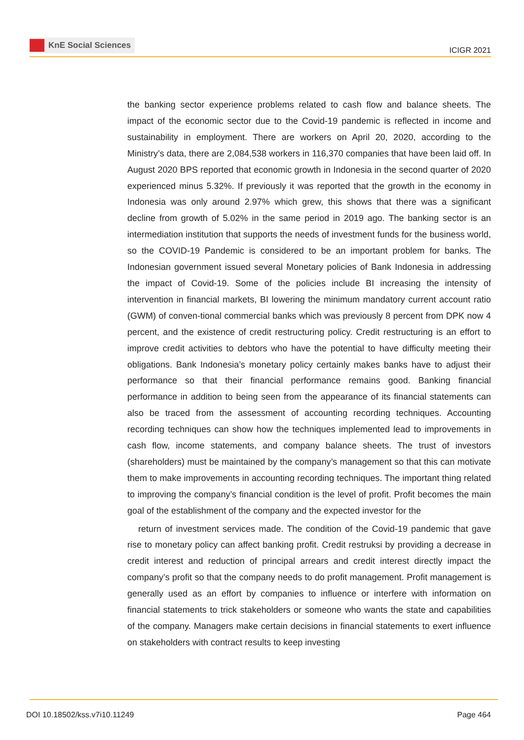KnE Social Sciences
ICIGR 2021
the banking sector experience problems related to cash flow and balance sheets. The impact of the economic sector due to the Covid-19 pandemic is reflected in income and sustainability in employment. There are workers on April 20, 2020, according to the Ministry’s data, there are 2,084,538 workers in 116,370 companies that have been laid off. In August 2020 BPS reported that economic growth in Indonesia in the second quarter of 2020 experienced minus 5.32%. If previously it was reported that the growth in the economy in Indonesia was only around 2.97% which grew, this shows that there was a significant decline from growth of 5.02% in the same period in 2019 ago. The banking sector is an intermediation institution that supports the needs of investment funds for the business world, so the COVID-19 Pandemic is considered to be an important problem for banks. The Indonesian government issued several Monetary policies of Bank Indonesia in addressing the impact of Covid-19. Some of the policies include BI increasing the intensity of intervention in financial markets, BI lowering the minimum mandatory current account ratio (GWM) of conven-tional commercial banks which was previously 8 percent from DPK now 4 percent, and the existence of credit restructuring policy. Credit restructuring is an effort to improve credit activities to debtors who have the potential to have difficulty meeting their obligations. Bank Indonesia’s monetary policy certainly makes banks have to adjust their performance so that their financial performance remains good. Banking financial performance in addition to being seen from the appearance of its financial statements can also be traced from the assessment of accounting recording techniques. Accounting recording techniques can show how the techniques implemented lead to improvements in cash flow, income statements, and company balance sheets. The trust of investors (shareholders) must be maintained by the company’s management so that this can motivate them to make improvements in accounting recording techniques. The important thing related to improving the company’s financial condition is the level of profit. Profit becomes the main goal of the establishment of the company and the expected investor for the
return of investment services made. The condition of the Covid-19 pandemic that gave rise to monetary policy can affect banking profit. Credit restruksi by providing a decrease in credit interest and reduction of principal arrears and credit interest directly impact the company’s profit so that the company needs to do profit management. Profit management is generally used as an effort by companies to influence or interfere with information on financial statements to trick stakeholders or someone who wants the state and capabilities of the company. Managers make certain decisions in financial statements to exert influence on stakeholders with contract results to keep investing
DOI 10.18502/kss.v7i10.11249 Page 464